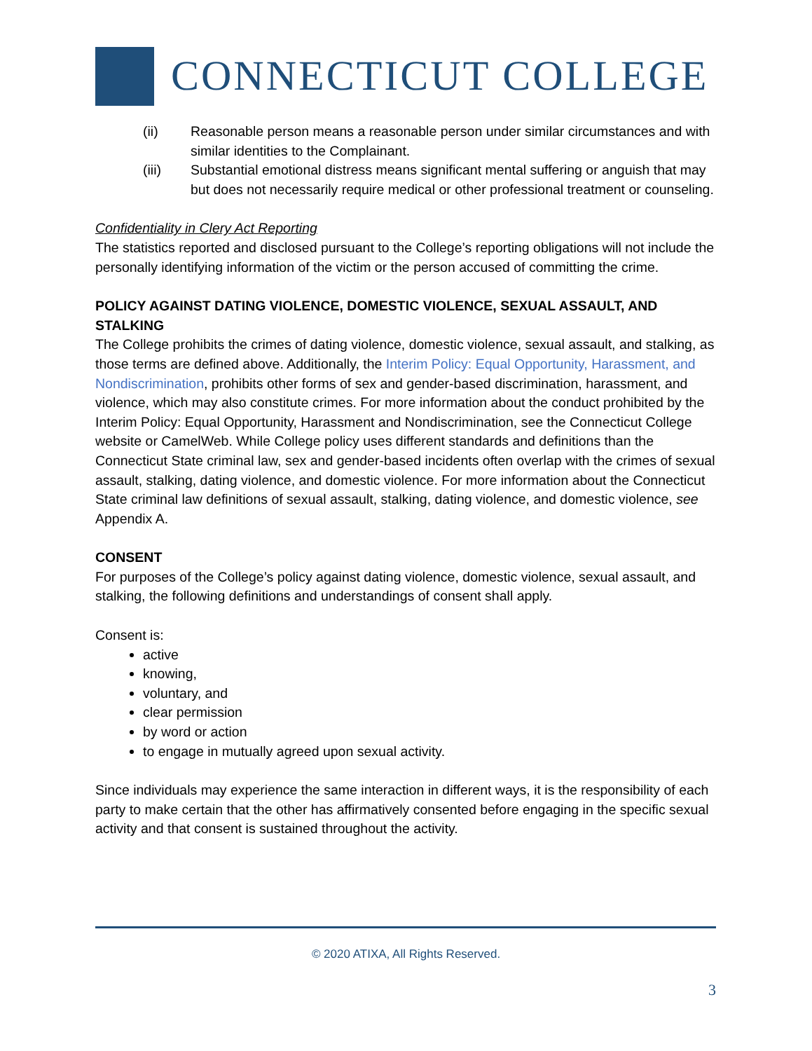CONNECTICUT COLLEGE
(ii) Reasonable person means a reasonable person under similar circumstances and with similar identities to the Complainant.
(iii) Substantial emotional distress means significant mental suffering or anguish that may but does not necessarily require medical or other professional treatment or counseling.
Confidentiality in Clery Act Reporting
The statistics reported and disclosed pursuant to the College’s reporting obligations will not include the personally identifying information of the victim or the person accused of committing the crime.
POLICY AGAINST DATING VIOLENCE, DOMESTIC VIOLENCE, SEXUAL ASSAULT, AND STALKING
The College prohibits the crimes of dating violence, domestic violence, sexual assault, and stalking, as those terms are defined above. Additionally, the Interim Policy: Equal Opportunity, Harassment, and Nondiscrimination, prohibits other forms of sex and gender-based discrimination, harassment, and violence, which may also constitute crimes. For more information about the conduct prohibited by the Interim Policy: Equal Opportunity, Harassment and Nondiscrimination, see the Connecticut College website or CamelWeb. While College policy uses different standards and definitions than the Connecticut State criminal law, sex and gender-based incidents often overlap with the crimes of sexual assault, stalking, dating violence, and domestic violence. For more information about the Connecticut State criminal law definitions of sexual assault, stalking, dating violence, and domestic violence, see Appendix A.
CONSENT
For purposes of the College’s policy against dating violence, domestic violence, sexual assault, and stalking, the following definitions and understandings of consent shall apply.
Consent is:
active
knowing,
voluntary, and
clear permission
by word or action
to engage in mutually agreed upon sexual activity.
Since individuals may experience the same interaction in different ways, it is the responsibility of each party to make certain that the other has affirmatively consented before engaging in the specific sexual activity and that consent is sustained throughout the activity.
© 2020 ATIXA, All Rights Reserved.
3